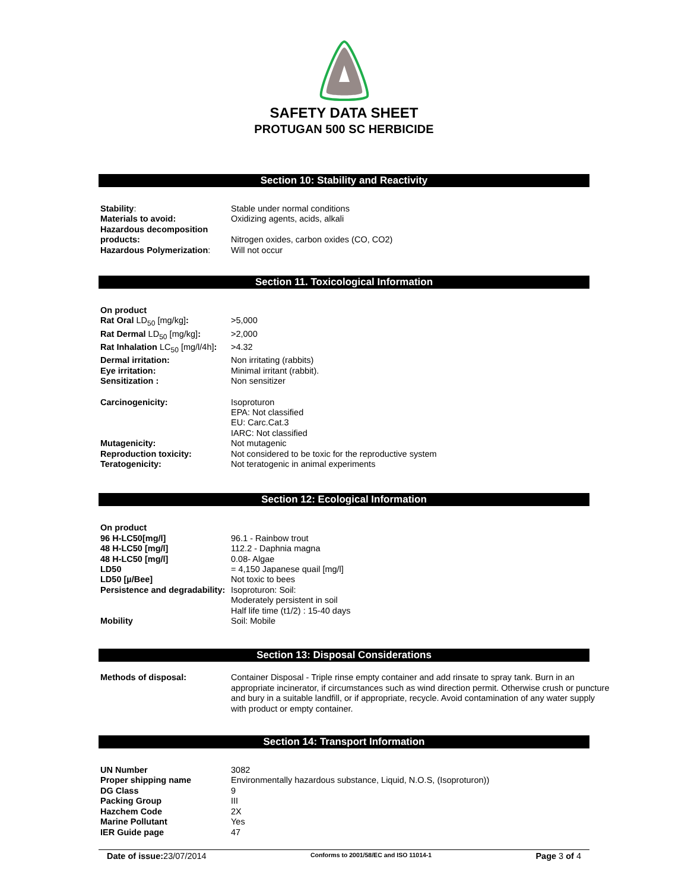SAFETY DATA SHEET
PROTUGAN 500 SC HERBICIDE
Section 10: Stability and Reactivity
| Stability : | Stable under normal conditions |
| Materials to avoid: | Oxidizing agents, acids, alkali |
| Hazardous decomposition products: | Nitrogen oxides, carbon oxides (CO, CO2) |
| Hazardous Polymerization : | Will not occur |
Section 11. Toxicological Information
| On product | |
| Rat Oral LD<sub>50</sub> [mg/kg] : | >5,000 |
| Rat Dermal LD<sub>50</sub> [mg/kg] : | >2,000 |
| Rat Inhalation LC<sub>50</sub> [mg/l/4h] : | >4.32 |
| Dermal irritation: | Non irritating (rabbits) |
| Eye irritation: | Minimal irritant (rabbit). |
| Sensitization : | Non sensitizer |
| Carcinogenicity: | Isoproturon EPA: Not classified EU: Carc.Cat.3 IARC: Not classified |
| Mutagenicity: | Not mutagenic |
| Reproduction toxicity: | Not considered to be toxic for the reproductive system |
| Teratogenicity: | Not teratogenic in animal experiments |
Section 12: Ecological Information
| On product | |
| 96 H-LC50[mg/l] | 96.1 - Rainbow trout |
| 48 H-LC50 [mg/l] | 112.2 - Daphnia magna |
| 48 H-LC50 [mg/l] | 0.08- Algae |
| LD50 | = 4,150 Japanese quail [mg/l] |
| LD50 [µ/Bee] | Not toxic to bees |
| Persistence and degradability: | Isoproturon: Soil: Moderately persistent in soil Half life time (t1/2) : 15-40 days |
| Mobility | Soil: Mobile |
Section 13: Disposal Considerations
| Methods of disposal: | Container Disposal - Triple rinse empty container and add rinsate to spray tank. Burn in an appropriate incinerator, if circumstances such as wind direction permit. Otherwise crush or puncture and bury in a suitable landfill, or if appropriate, recycle. Avoid contamination of any water supply with product or empty container. |
Section 14: Transport Information
| UN Number | 3082 |
| Proper shipping name | Environmentally hazardous substance, Liquid, N.O.S, (Isoproturon)) |
| DG Class | 9 |
| Packing Group | III |
| Hazchem Code | 2X |
| Marine Pollutant | Yes |
| IER Guide page | 47 |
Date of issue: 23/07/2014 Conforms to 2001/58/EC and ISO 11014-1 Page 3 of 4